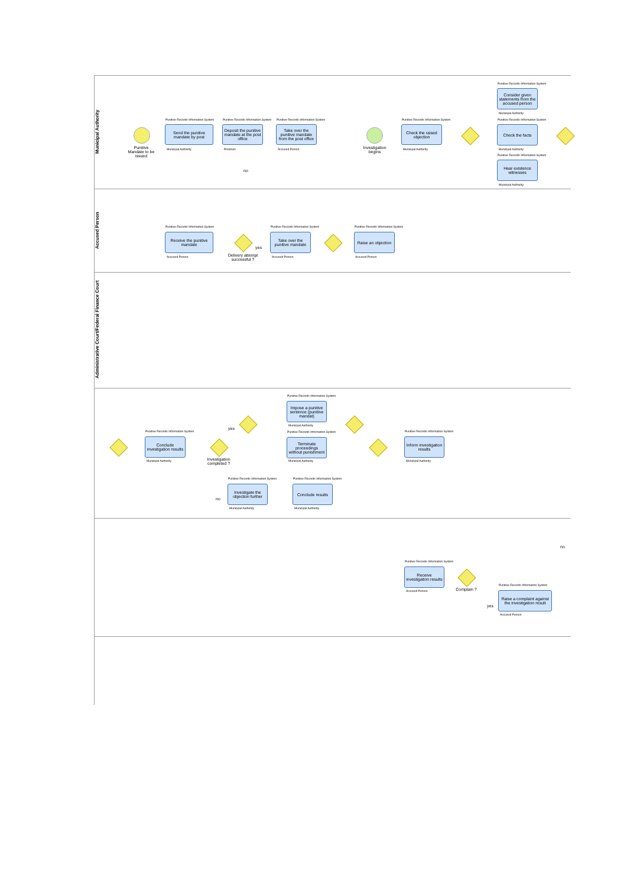Municipal Authority
Accused Person
Administrative Court/Federal Finance Court
Punitive Mandate to be issued
Punitive Records Information System
Send the punitive mandate by post
Municipal Authority
Punitive Records Information System
Deposit the punitive mandate at the post office
Postman
Punitive Records Information System
Take over the punitive mandate from the post office
Accused Person
no
Investigation begins
Punitive Records Information System
Check the raised objection
Municipal Authority
Punitive Records Information System
Consider given statements from the accused person
Municipal Authority
Punitive Records Information System
Check the facts
Municipal Authority
Punitive Records Information System
Hear existence witnesses
Municipal Authority
Punitive Records Information System
Receive the punitive mandate
Accused Person
Delivery attempt successful ?
yes
Punitive Records Information System
Take over the punitive mandate
Accused Person
Punitive Records Information System
Raise an objection
Accused Person
Punitive Records Information System
Conclude investigation results
Municipal Authority
Investigation completed ?
yes
no
Punitive Records Information System
Impose a punitive sentence (punitive mandat)
Municipal Authority
Punitive Records Information System
Terminate proceedings without punishment
Municipal Authority
Punitive Records Information System
Inform investigation results
Municipal Authority
Punitive Records Information System
Investigate the objection further
Municipal Authority
Punitive Records Information System
Conclude results
Municipal Authority
Punitive Records Information System
Receive investigation results
Accused Person Complain ?
no
yes
Punitive Records Information System
Raise a complaint against the investigation result
Accused Person